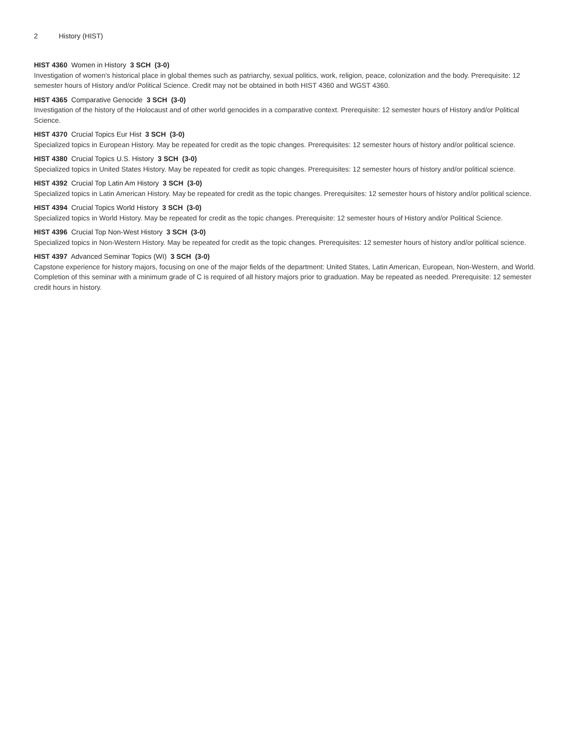2 History (HIST)
HIST 4360 Women in History 3 SCH (3-0)
Investigation of women's historical place in global themes such as patriarchy, sexual politics, work, religion, peace, colonization and the body. Prerequisite: 12 semester hours of History and/or Political Science. Credit may not be obtained in both HIST 4360 and WGST 4360.
HIST 4365 Comparative Genocide 3 SCH (3-0)
Investigation of the history of the Holocaust and of other world genocides in a comparative context. Prerequisite: 12 semester hours of History and/or Political Science.
HIST 4370 Crucial Topics Eur Hist 3 SCH (3-0)
Specialized topics in European History. May be repeated for credit as the topic changes. Prerequisites: 12 semester hours of history and/or political science.
HIST 4380 Crucial Topics U.S. History 3 SCH (3-0)
Specialized topics in United States History. May be repeated for credit as topic changes. Prerequisites: 12 semester hours of history and/or political science.
HIST 4392 Crucial Top Latin Am History 3 SCH (3-0)
Specialized topics in Latin American History. May be repeated for credit as the topic changes. Prerequisites: 12 semester hours of history and/or political science.
HIST 4394 Crucial Topics World History 3 SCH (3-0)
Specialized topics in World History. May be repeated for credit as the topic changes. Prerequisite: 12 semester hours of History and/or Political Science.
HIST 4396 Crucial Top Non-West History 3 SCH (3-0)
Specialized topics in Non-Western History. May be repeated for credit as the topic changes. Prerequisites: 12 semester hours of history and/or political science.
HIST 4397 Advanced Seminar Topics (WI) 3 SCH (3-0)
Capstone experience for history majors, focusing on one of the major fields of the department: United States, Latin American, European, Non-Western, and World. Completion of this seminar with a minimum grade of C is required of all history majors prior to graduation. May be repeated as needed. Prerequisite: 12 semester credit hours in history.